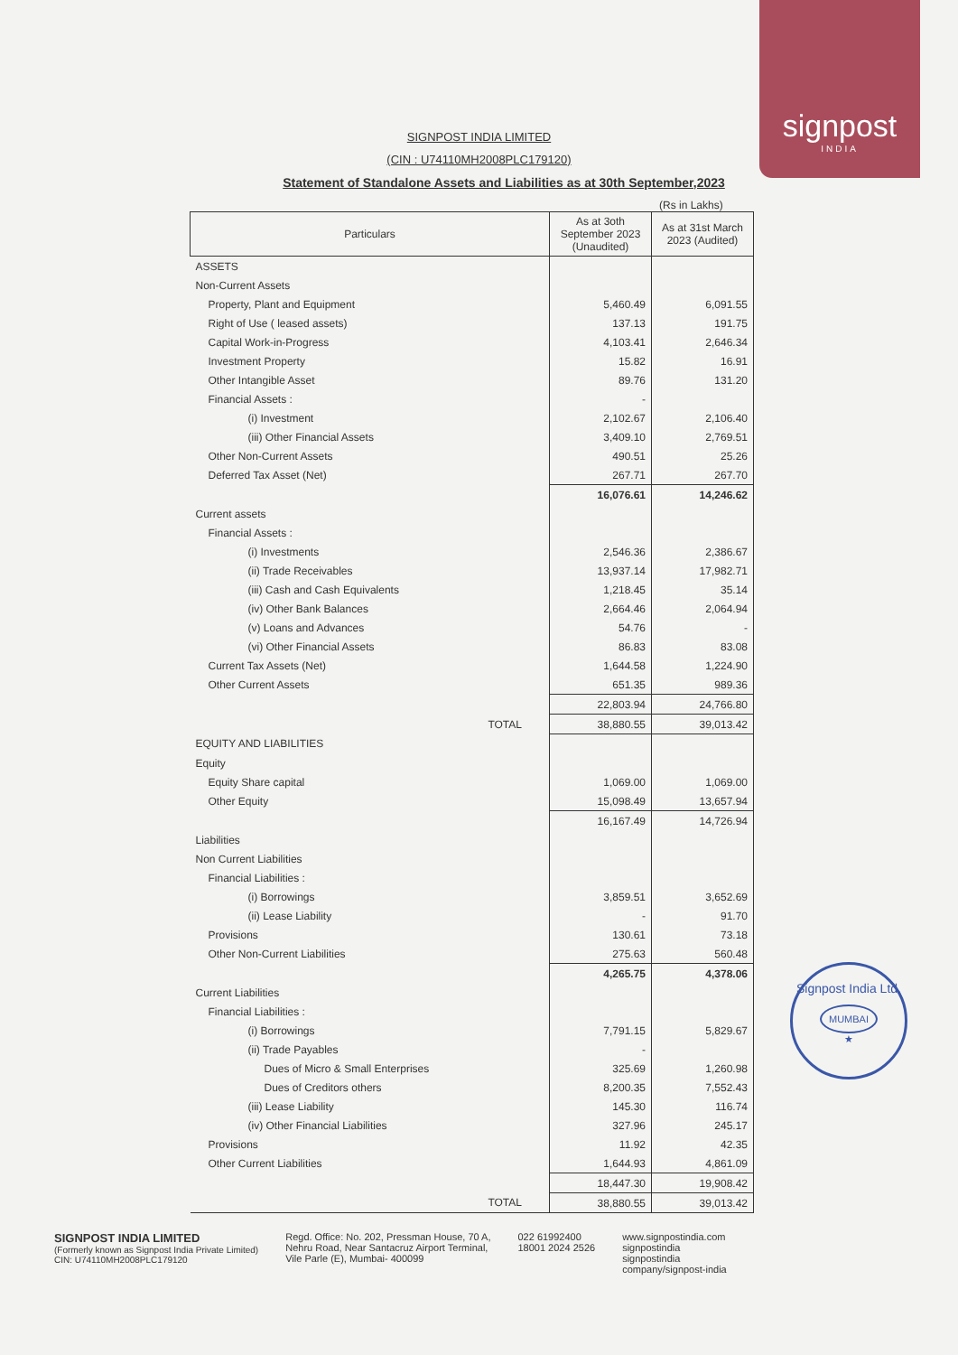signpost
INDIA
SIGNPOST INDIA LIMITED
(CIN : U74110MH2008PLC179120)
Statement of Standalone Assets and Liabilities as at 30th September,2023
(Rs in Lakhs)
| Particulars | As at 3oth September 2023 (Unaudited) | As at 31st March 2023 (Audited) |
| --- | --- | --- |
| ASSETS | | |
| Non-Current Assets | | |
| Property, Plant and Equipment | 5,460.49 | 6,091.55 |
| Right of Use ( leased assets) | 137.13 | 191.75 |
| Capital Work-in-Progress | 4,103.41 | 2,646.34 |
| Investment Property | 15.82 | 16.91 |
| Other Intangible Asset | 89.76 | 131.20 |
| Financial Assets : | - | |
| (i) Investment | 2,102.67 | 2,106.40 |
| (iii) Other Financial Assets | 3,409.10 | 2,769.51 |
| Other Non-Current Assets | 490.51 | 25.26 |
| Deferred Tax Asset (Net) | 267.71 | 267.70 |
| | 16,076.61 | 14,246.62 |
| Current assets | | |
| Financial Assets : | | |
| (i) Investments | 2,546.36 | 2,386.67 |
| (ii) Trade Receivables | 13,937.14 | 17,982.71 |
| (iii) Cash and Cash Equivalents | 1,218.45 | 35.14 |
| (iv) Other Bank Balances | 2,664.46 | 2,064.94 |
| (v) Loans and Advances | 54.76 | - |
| (vi) Other Financial Assets | 86.83 | 83.08 |
| Current Tax Assets (Net) | 1,644.58 | 1,224.90 |
| Other Current Assets | 651.35 | 989.36 |
| | 22,803.94 | 24,766.80 |
| TOTAL | 38,880.55 | 39,013.42 |
| EQUITY AND LIABILITIES | | |
| Equity | | |
| Equity Share capital | 1,069.00 | 1,069.00 |
| Other Equity | 15,098.49 | 13,657.94 |
| | 16,167.49 | 14,726.94 |
| Liabilities | | |
| Non Current Liabilities | | |
| Financial Liabilities : | | |
| (i) Borrowings | 3,859.51 | 3,652.69 |
| (ii) Lease Liability | - | 91.70 |
| Provisions | 130.61 | 73.18 |
| Other Non-Current Liabilities | 275.63 | 560.48 |
| | 4,265.75 | 4,378.06 |
| Current Liabilities | | |
| Financial Liabilities : | | |
| (i) Borrowings | 7,791.15 | 5,829.67 |
| (ii) Trade Payables | - | |
| Dues of Micro & Small Enterprises | 325.69 | 1,260.98 |
| Dues of Creditors others | 8,200.35 | 7,552.43 |
| (iii) Lease Liability | 145.30 | 116.74 |
| (iv) Other Financial Liabilities | 327.96 | 245.17 |
| Provisions | 11.92 | 42.35 |
| Other Current Liabilities | 1,644.93 | 4,861.09 |
| | 18,447.30 | 19,908.42 |
| TOTAL | 38,880.55 | 39,013.42 |
Signpost India Ltd.
MUMBAI
★
SIGNPOST INDIA LIMITED
(Formerly known as Signpost India Private Limited)
CIN: U74110MH2008PLC179120
Regd. Office: No. 202, Pressman House, 70 A,
Nehru Road, Near Santacruz Airport Terminal,
Vile Parle (E), Mumbai- 400099
022 61992400
18001 2024 2526
www.signpostindia.com
signpostindia
signpostindia
company/signpost-india